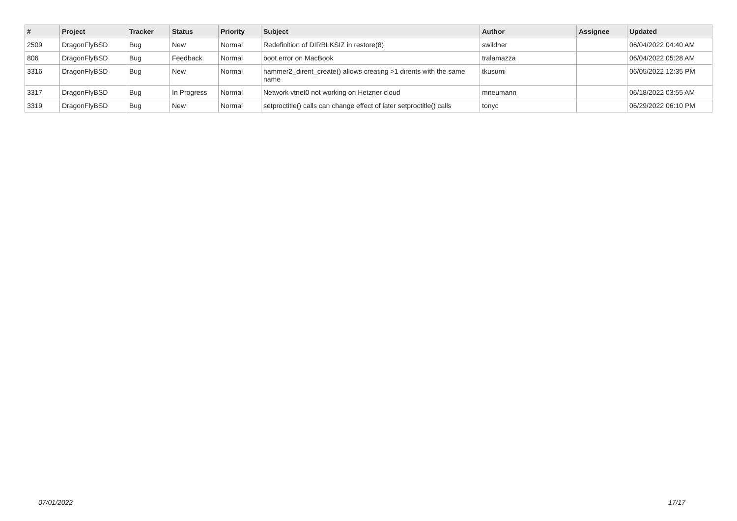| # | Project | Tracker | Status | Priority | Subject | Author | Assignee | Updated |
| --- | --- | --- | --- | --- | --- | --- | --- | --- |
| 2509 | DragonFlyBSD | Bug | New | Normal | Redefinition of DIRBLKSIZ in restore(8) | swildner | | 06/04/2022 04:40 AM |
| 806 | DragonFlyBSD | Bug | Feedback | Normal | boot error on MacBook | tralamazza | | 06/04/2022 05:28 AM |
| 3316 | DragonFlyBSD | Bug | New | Normal | hammer2_dirent_create() allows creating >1 dirents with the same name | tkusumi | | 06/05/2022 12:35 PM |
| 3317 | DragonFlyBSD | Bug | In Progress | Normal | Network vtnet0 not working on Hetzner cloud | mneumann | | 06/18/2022 03:55 AM |
| 3319 | DragonFlyBSD | Bug | New | Normal | setproctitle() calls can change effect of later setproctitle() calls | tonyc | | 06/29/2022 06:10 PM |
07/01/2022 17/17